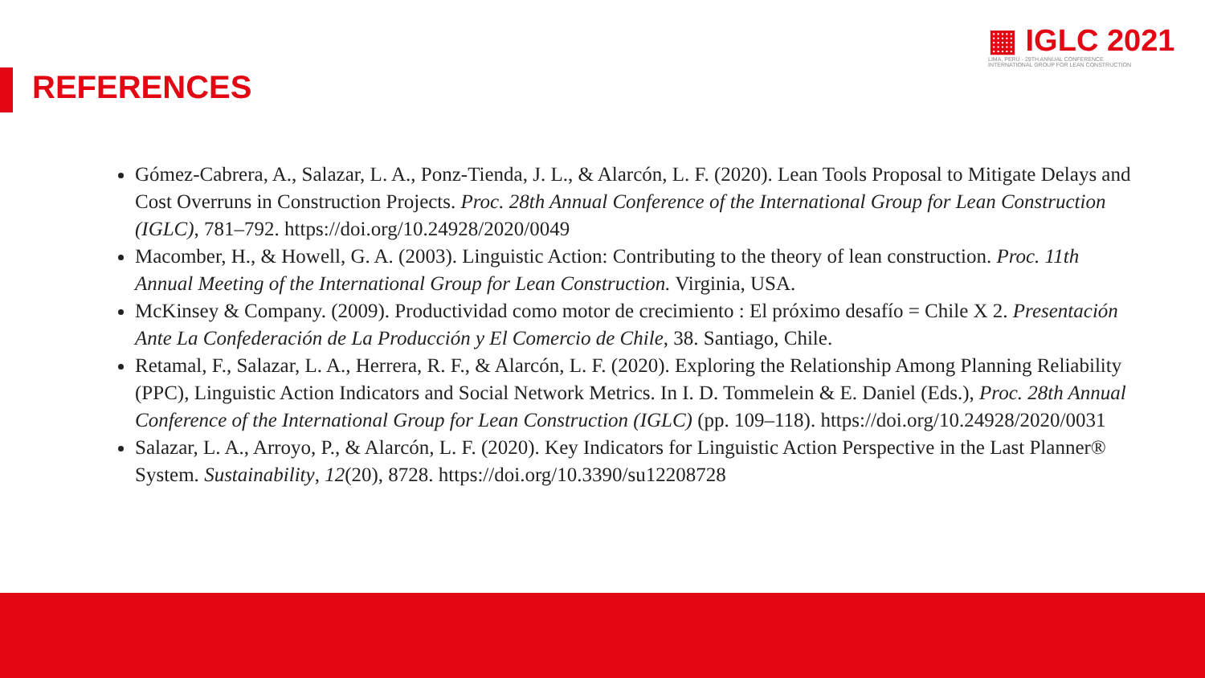▦ IGLC 2021
LIMA, PERÚ - 29TH ANNUAL CONFERENCE
INTERNATIONAL GROUP FOR LEAN CONSTRUCTION
REFERENCES
Gómez-Cabrera, A., Salazar, L. A., Ponz-Tienda, J. L., & Alarcón, L. F. (2020). Lean Tools Proposal to Mitigate Delays and Cost Overruns in Construction Projects. Proc. 28th Annual Conference of the International Group for Lean Construction (IGLC), 781–792. https://doi.org/10.24928/2020/0049
Macomber, H., & Howell, G. A. (2003). Linguistic Action: Contributing to the theory of lean construction. Proc. 11th Annual Meeting of the International Group for Lean Construction. Virginia, USA.
McKinsey & Company. (2009). Productividad como motor de crecimiento : El próximo desafío = Chile X 2. Presentación Ante La Confederación de La Producción y El Comercio de Chile, 38. Santiago, Chile.
Retamal, F., Salazar, L. A., Herrera, R. F., & Alarcón, L. F. (2020). Exploring the Relationship Among Planning Reliability (PPC), Linguistic Action Indicators and Social Network Metrics. In I. D. Tommelein & E. Daniel (Eds.), Proc. 28th Annual Conference of the International Group for Lean Construction (IGLC) (pp. 109–118). https://doi.org/10.24928/2020/0031
Salazar, L. A., Arroyo, P., & Alarcón, L. F. (2020). Key Indicators for Linguistic Action Perspective in the Last Planner® System. Sustainability, 12(20), 8728. https://doi.org/10.3390/su12208728